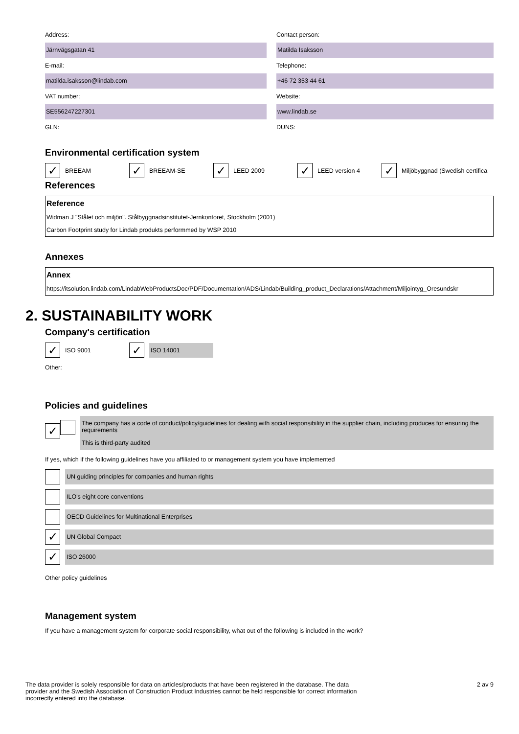Address:
Järnvägsgatan 41
Contact person:
Matilda Isaksson
E-mail:
matilda.isaksson@lindab.com
Telephone:
+46 72 353 44 61
VAT number:
SE556247227301
Website:
www.lindab.se
GLN: DUNS:
Environmental certification system
✓ BREEAM
✓ BREEAM-SE
✓ LEED 2009
✓ LEED version 4
✓ Miljöbyggnad (Swedish certifica
References
| Reference |
| --- |
| Widman J "Stålet och miljön". Stålbyggnadsinstitutet-Jernkontoret, Stockholm (2001) |
| Carbon Footprint study for Lindab produkts performmed by WSP 2010 |
Annexes
| Annex |
| --- |
| https://itsolution.lindab.com/LindabWebProductsDoc/PDF/Documentation/ADS/Lindab/Building_product_Declarations/Attachment/Miljointyg_Oresundskr |
2. SUSTAINABILITY WORK
Company's certification
✓ ISO 9001
✓ ISO 14001
Other:
Policies and guidelines
✓
The company has a code of conduct/policy/guidelines for dealing with social responsibility in the supplier chain, including produces for ensuring the requirements
This is third-party audited
If yes, which if the following guidelines have you affiliated to or management system you have implemented
UN guiding principles for companies and human rights
ILO's eight core conventions
OECD Guidelines for Multinational Enterprises
✓
UN Global Compact
✓
ISO 26000
Other policy guidelines
Management system
If you have a management system for corporate social responsibility, what out of the following is included in the work?
The data provider is solely responsible for data on articles/products that have been registered in the database. The data provider and the Swedish Association of Construction Product Industries cannot be held responsible for correct information incorrectly entered into the database.
2 av 9